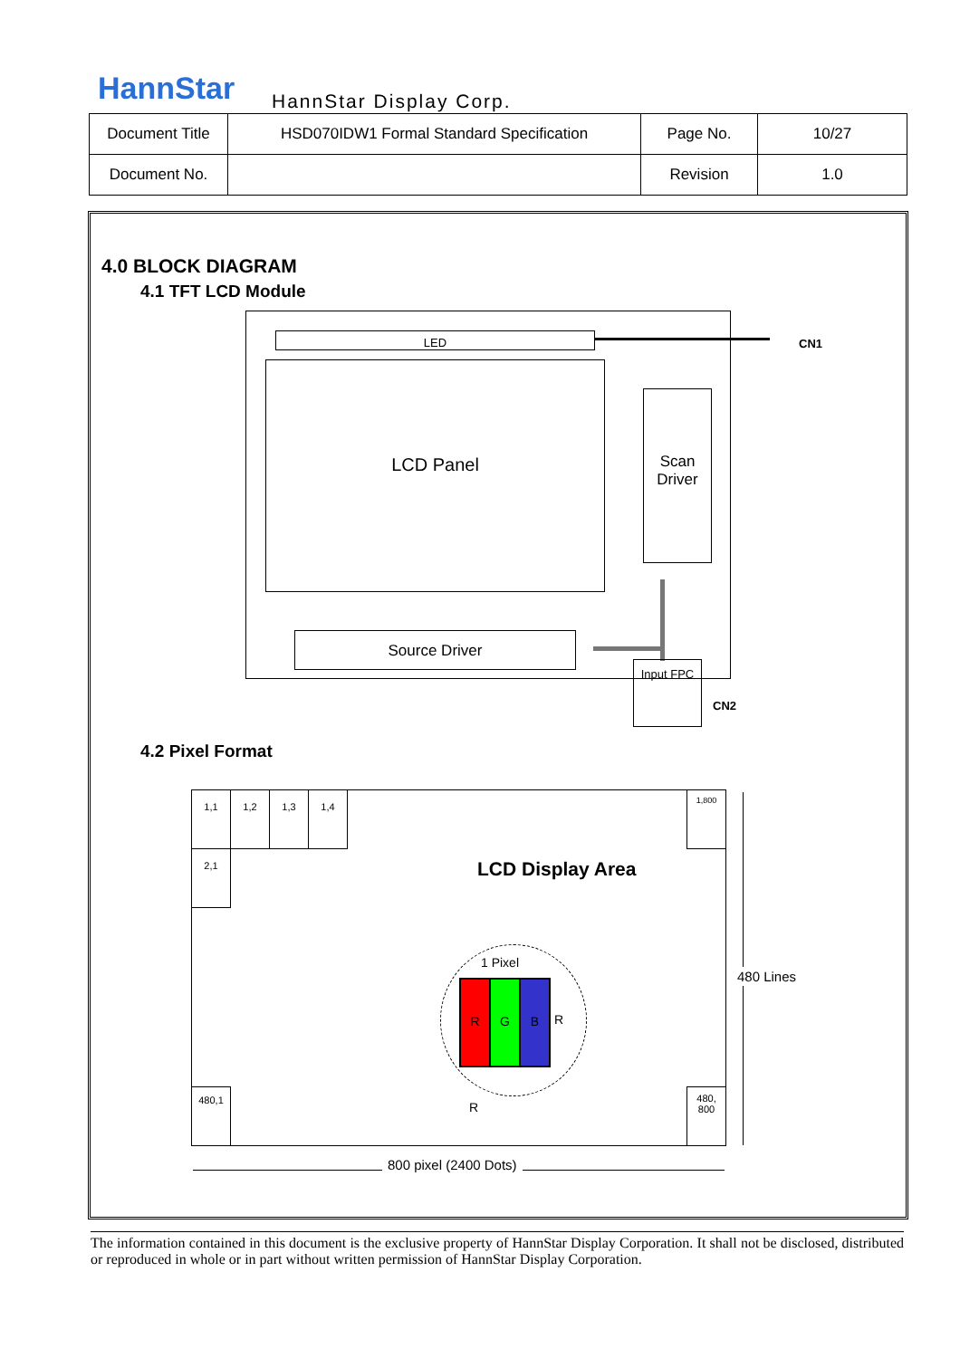HannStar HannStar Display Corp.
| Document Title | HSD070IDW1 Formal Standard Specification | Page No. | 10/27 |
| Document No. | | Revision | 1.0 |
4.0 BLOCK DIAGRAM
4.1 TFT LCD Module
LED CN1
LCD Panel
Scan Driver
Source Driver
Input FPC
CN2
4.2 Pixel Format
1,1 1,2 1,3 1,4 1,800
2,1
480,1
480, 800
LCD Display Area
1 Pixel
R G B
R
R
480 Lines
800 pixel (2400 Dots)
The information contained in this document is the exclusive property of HannStar Display Corporation. It shall not be disclosed, distributed or reproduced in whole or in part without written permission of HannStar Display Corporation.